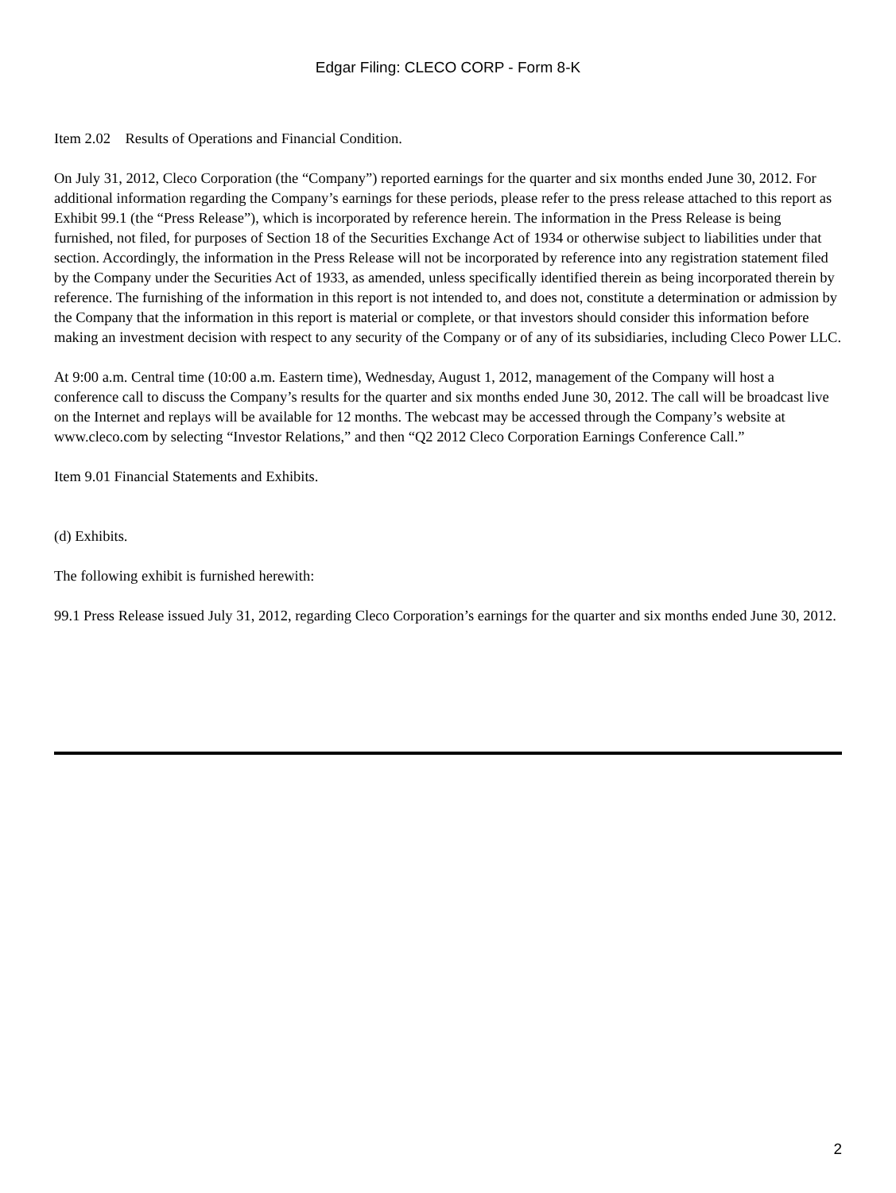Edgar Filing: CLECO CORP - Form 8-K
Item 2.02 Results of Operations and Financial Condition.
On July 31, 2012, Cleco Corporation (the “Company”) reported earnings for the quarter and six months ended June 30, 2012. For additional information regarding the Company’s earnings for these periods, please refer to the press release attached to this report as Exhibit 99.1 (the “Press Release”), which is incorporated by reference herein. The information in the Press Release is being furnished, not filed, for purposes of Section 18 of the Securities Exchange Act of 1934 or otherwise subject to liabilities under that section. Accordingly, the information in the Press Release will not be incorporated by reference into any registration statement filed by the Company under the Securities Act of 1933, as amended, unless specifically identified therein as being incorporated therein by reference. The furnishing of the information in this report is not intended to, and does not, constitute a determination or admission by the Company that the information in this report is material or complete, or that investors should consider this information before making an investment decision with respect to any security of the Company or of any of its subsidiaries, including Cleco Power LLC.
At 9:00 a.m. Central time (10:00 a.m. Eastern time), Wednesday, August 1, 2012, management of the Company will host a conference call to discuss the Company’s results for the quarter and six months ended June 30, 2012. The call will be broadcast live on the Internet and replays will be available for 12 months. The webcast may be accessed through the Company’s website at www.cleco.com by selecting “Investor Relations,” and then “Q2 2012 Cleco Corporation Earnings Conference Call.”
Item 9.01 Financial Statements and Exhibits.
(d) Exhibits.
The following exhibit is furnished herewith:
99.1 Press Release issued July 31, 2012, regarding Cleco Corporation’s earnings for the quarter and six months ended June 30, 2012.
2